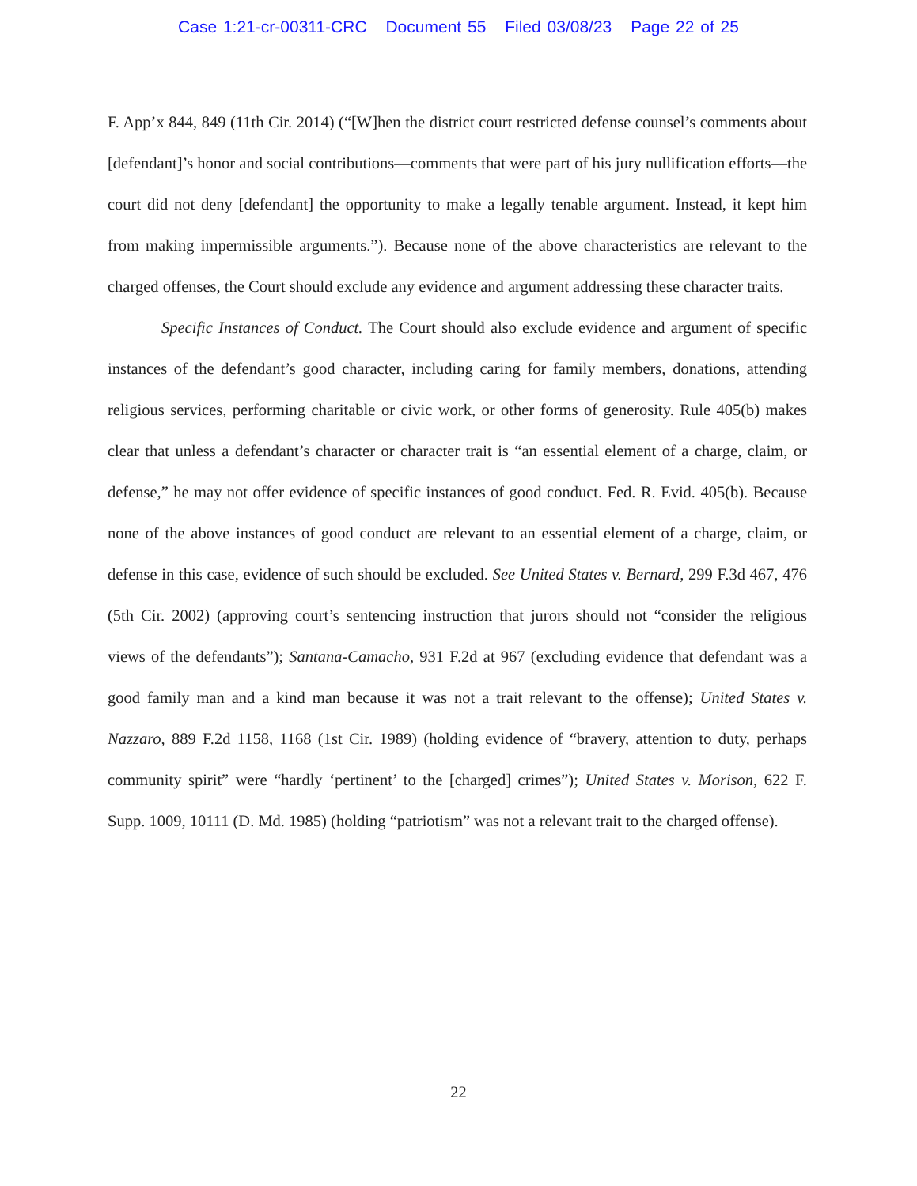Case 1:21-cr-00311-CRC Document 55 Filed 03/08/23 Page 22 of 25
F. App’x 844, 849 (11th Cir. 2014) (“[W]hen the district court restricted defense counsel’s comments about [defendant]’s honor and social contributions—comments that were part of his jury nullification efforts—the court did not deny [defendant] the opportunity to make a legally tenable argument. Instead, it kept him from making impermissible arguments.”). Because none of the above characteristics are relevant to the charged offenses, the Court should exclude any evidence and argument addressing these character traits.
Specific Instances of Conduct. The Court should also exclude evidence and argument of specific instances of the defendant’s good character, including caring for family members, donations, attending religious services, performing charitable or civic work, or other forms of generosity. Rule 405(b) makes clear that unless a defendant’s character or character trait is “an essential element of a charge, claim, or defense,” he may not offer evidence of specific instances of good conduct. Fed. R. Evid. 405(b). Because none of the above instances of good conduct are relevant to an essential element of a charge, claim, or defense in this case, evidence of such should be excluded. See United States v. Bernard, 299 F.3d 467, 476 (5th Cir. 2002) (approving court’s sentencing instruction that jurors should not “consider the religious views of the defendants”); Santana-Camacho, 931 F.2d at 967 (excluding evidence that defendant was a good family man and a kind man because it was not a trait relevant to the offense); United States v. Nazzaro, 889 F.2d 1158, 1168 (1st Cir. 1989) (holding evidence of “bravery, attention to duty, perhaps community spirit” were “hardly ‘pertinent’ to the [charged] crimes”); United States v. Morison, 622 F. Supp. 1009, 10111 (D. Md. 1985) (holding “patriotism” was not a relevant trait to the charged offense).
22